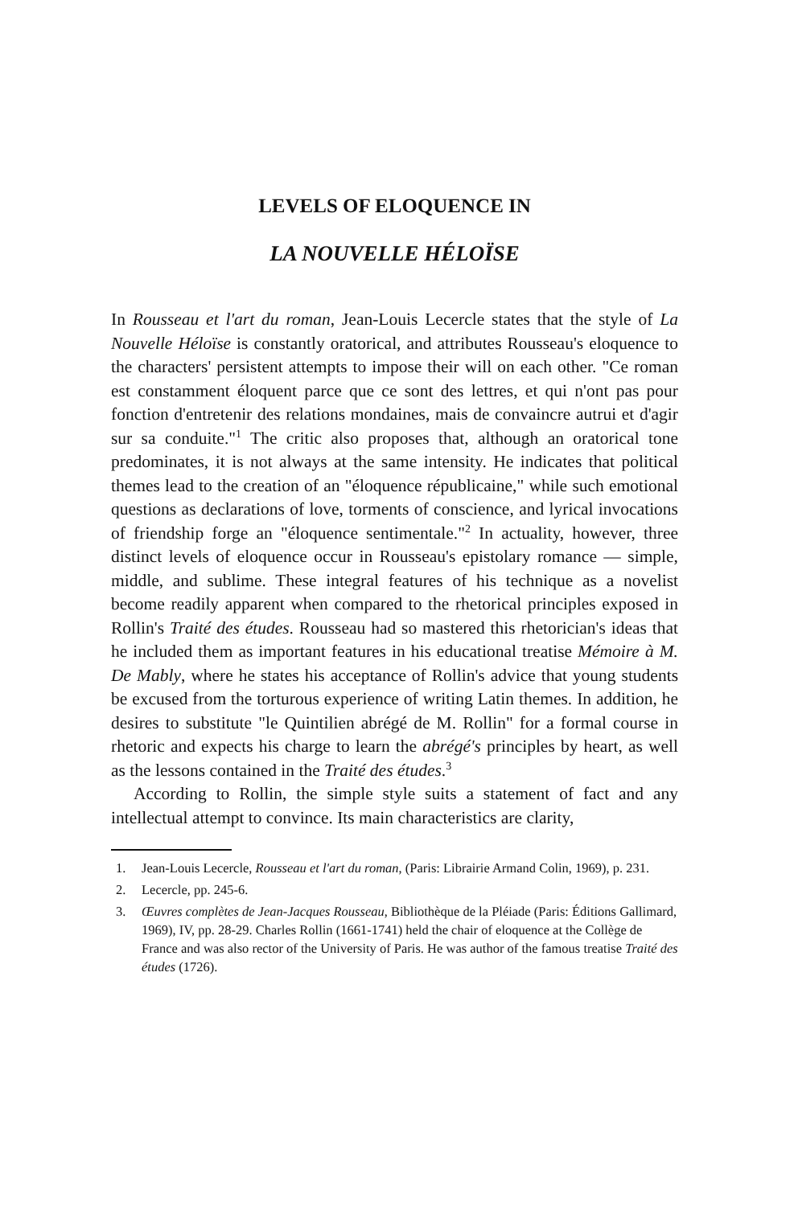LEVELS OF ELOQUENCE IN
LA NOUVELLE HÉLOÏSE
In Rousseau et l'art du roman, Jean-Louis Lecercle states that the style of La Nouvelle Héloïse is constantly oratorical, and attributes Rousseau's eloquence to the characters' persistent attempts to impose their will on each other. "Ce roman est constamment éloquent parce que ce sont des lettres, et qui n'ont pas pour fonction d'entretenir des relations mondaines, mais de convaincre autrui et d'agir sur sa conduite."<sup>1</sup> The critic also proposes that, although an oratorical tone predominates, it is not always at the same intensity. He indicates that political themes lead to the creation of an "éloquence républicaine," while such emotional questions as declarations of love, torments of conscience, and lyrical invocations of friendship forge an "éloquence sentimentale."<sup>2</sup> In actuality, however, three distinct levels of eloquence occur in Rousseau's epistolary romance — simple, middle, and sublime. These integral features of his technique as a novelist become readily apparent when compared to the rhetorical principles exposed in Rollin's Traité des études. Rousseau had so mastered this rhetorician's ideas that he included them as important features in his educational treatise Mémoire à M. De Mably, where he states his acceptance of Rollin's advice that young students be excused from the torturous experience of writing Latin themes. In addition, he desires to substitute "le Quintilien abrégé de M. Rollin" for a formal course in rhetoric and expects his charge to learn the abrégé's principles by heart, as well as the lessons contained in the Traité des études.<sup>3</sup>
According to Rollin, the simple style suits a statement of fact and any intellectual attempt to convince. Its main characteristics are clarity,
1. Jean-Louis Lecercle, Rousseau et l'art du roman, (Paris: Librairie Armand Colin, 1969), p. 231.
2. Lecercle, pp. 245-6.
3. Œuvres complètes de Jean-Jacques Rousseau, Bibliothèque de la Pléiade (Paris: Éditions Gallimard, 1969), IV, pp. 28-29. Charles Rollin (1661-1741) held the chair of eloquence at the Collège de France and was also rector of the University of Paris. He was author of the famous treatise Traité des études (1726).